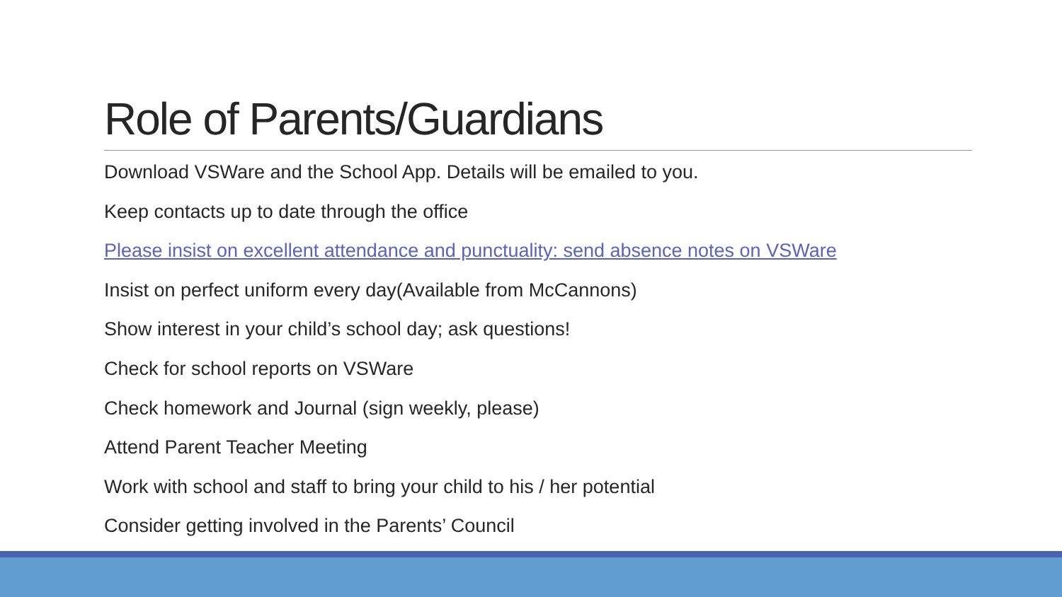Role of Parents/Guardians
Download VSWare and the School App. Details will be emailed to you.
Keep contacts up to date through the office
Please insist on excellent attendance and punctuality: send absence notes on VSWare
Insist on perfect uniform every day(Available from McCannons)
Show interest in your child’s school day; ask questions!
Check for school reports on VSWare
Check homework and Journal (sign weekly, please)
Attend Parent Teacher Meeting
Work with school and staff to bring your child to his / her potential
Consider getting involved in the Parents’ Council